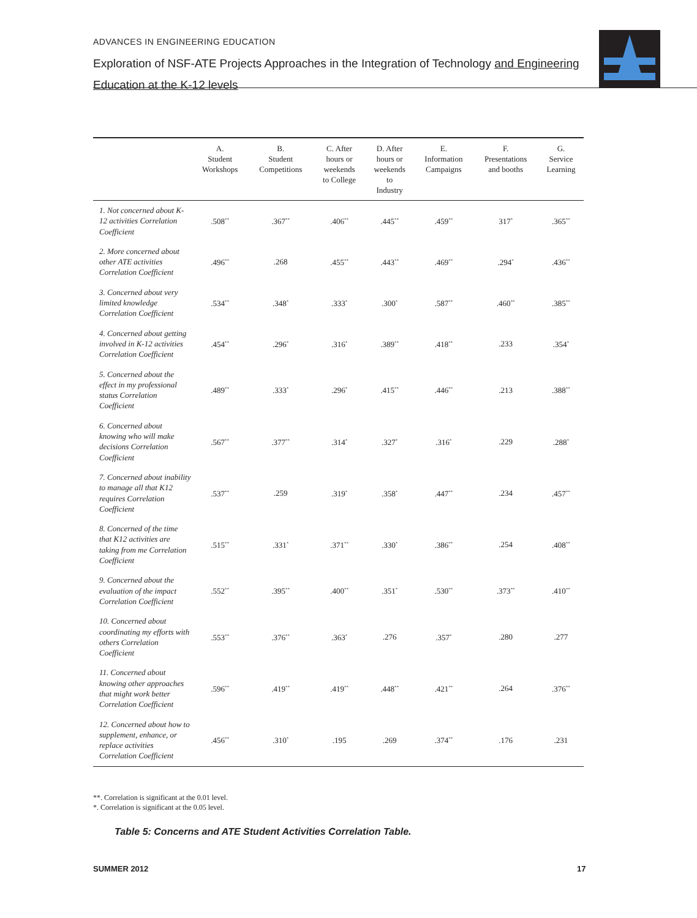ADVANCES IN ENGINEERING EDUCATION
Exploration of NSF-ATE Projects Approaches in the Integration of Technology and Engineering Education at the K-12 levels
| | A. Student Workshops | B. Student Competitions | C. After hours or weekends to College | D. After hours or weekends to Industry | E. Information Campaigns | F. Presentations and booths | G. Service Learning |
| --- | --- | --- | --- | --- | --- | --- | --- |
| 1. Not concerned about K-12 activities Correlation Coefficient | .508<sup>**</sup> | .367<sup>**</sup> | .406<sup>**</sup> | .445<sup>**</sup> | .459<sup>**</sup> | 317<sup>*</sup> | .365<sup>**</sup> |
| 2. More concerned about other ATE activities Correlation Coefficient | .496<sup>**</sup> | .268 | .455<sup>**</sup> | .443<sup>**</sup> | .469<sup>**</sup> | .294<sup>*</sup> | .436<sup>**</sup> |
| 3. Concerned about very limited knowledge Correlation Coefficient | .534<sup>**</sup> | .348<sup>*</sup> | .333<sup>*</sup> | .300<sup>*</sup> | .587<sup>**</sup> | .460<sup>**</sup> | .385<sup>**</sup> |
| 4. Concerned about getting involved in K-12 activities Correlation Coefficient | .454<sup>**</sup> | .296<sup>*</sup> | .316<sup>*</sup> | .389<sup>**</sup> | .418<sup>**</sup> | .233 | .354<sup>*</sup> |
| 5. Concerned about the effect in my professional status Correlation Coefficient | .489<sup>**</sup> | .333<sup>*</sup> | .296<sup>*</sup> | .415<sup>**</sup> | .446<sup>**</sup> | .213 | .388<sup>**</sup> |
| 6. Concerned about knowing who will make decisions Correlation Coefficient | .567<sup>**</sup> | .377<sup>**</sup> | .314<sup>*</sup> | .327<sup>*</sup> | .316<sup>*</sup> | .229 | .288<sup>*</sup> |
| 7. Concerned about inability to manage all that K12 requires Correlation Coefficient | .537<sup>**</sup> | .259 | .319<sup>*</sup> | .358<sup>*</sup> | .447<sup>**</sup> | .234 | .457<sup>**</sup> |
| 8. Concerned of the time that K12 activities are taking from me Correlation Coefficient | .515<sup>**</sup> | .331<sup>*</sup> | .371<sup>**</sup> | .330<sup>*</sup> | .386<sup>**</sup> | .254 | .408<sup>**</sup> |
| 9. Concerned about the evaluation of the impact Correlation Coefficient | .552<sup>**</sup> | .395<sup>**</sup> | .400<sup>**</sup> | .351<sup>*</sup> | .530<sup>**</sup> | .373<sup>**</sup> | .410<sup>**</sup> |
| 10. Concerned about coordinating my efforts with others Correlation Coefficient | .553<sup>**</sup> | .376<sup>**</sup> | .363<sup>*</sup> | .276 | .357<sup>*</sup> | .280 | .277 |
| 11. Concerned about knowing other approaches that might work better Correlation Coefficient | .596<sup>**</sup> | .419<sup>**</sup> | .419<sup>**</sup> | .448<sup>**</sup> | .421<sup>**</sup> | .264 | .376<sup>**</sup> |
| 12. Concerned about how to supplement, enhance, or replace activities Correlation Coefficient | .456<sup>**</sup> | .310<sup>*</sup> | .195 | .269 | .374<sup>**</sup> | .176 | .231 |
**. Correlation is significant at the 0.01 level.
*. Correlation is significant at the 0.05 level.
Table 5: Concerns and ATE Student Activities Correlation Table.
SUMMER 2012 17